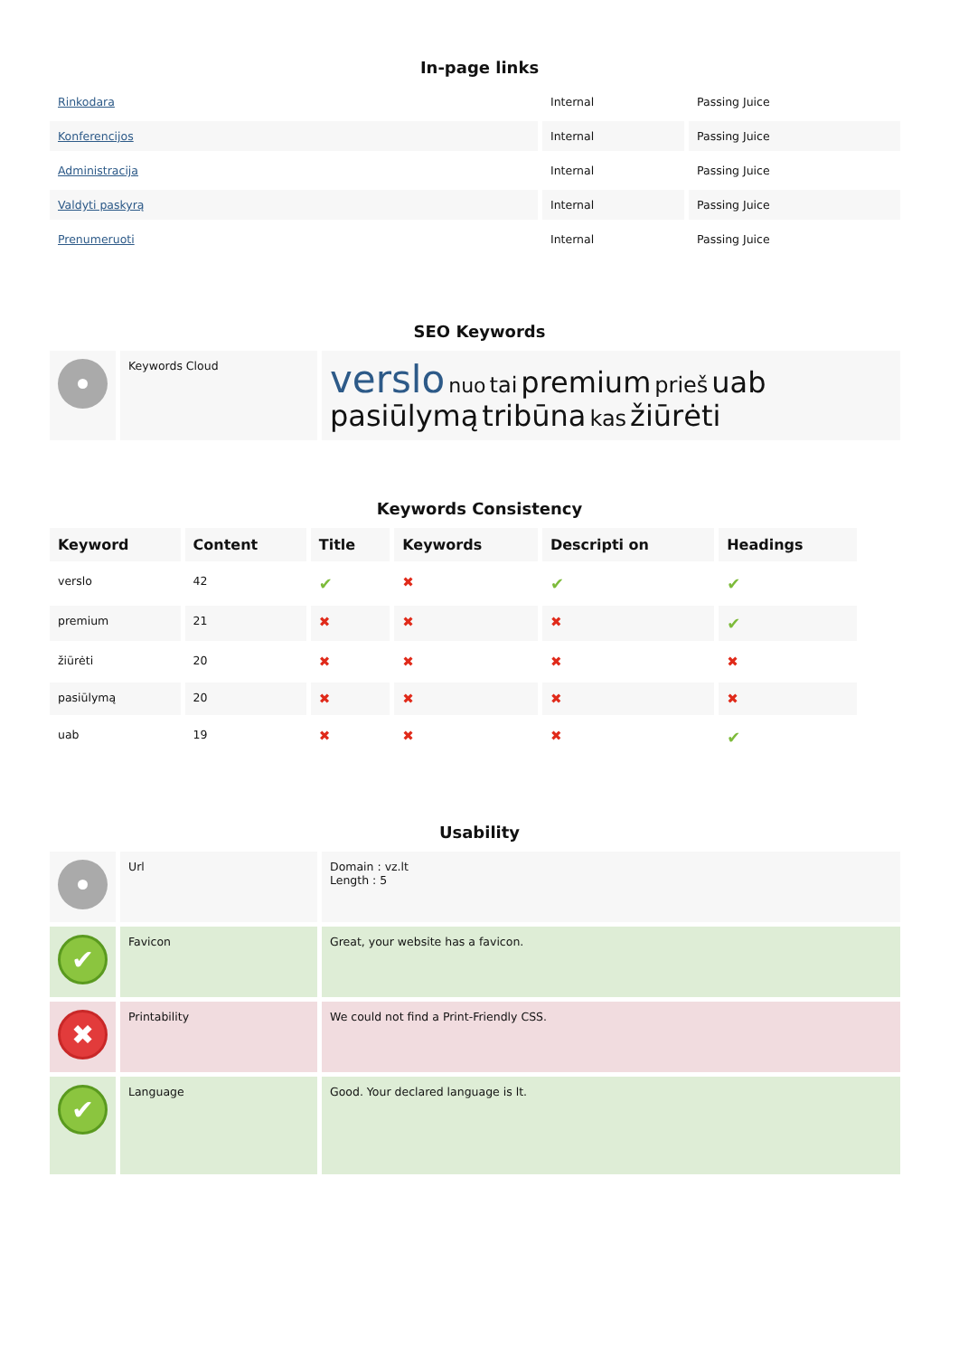In-page links
| Rinkodara | Internal | Passing Juice |
| Konferencijos | Internal | Passing Juice |
| Administracija | Internal | Passing Juice |
| Valdyti paskyrą | Internal | Passing Juice |
| Prenumeruoti | Internal | Passing Juice |
SEO Keywords
| | Keywords Cloud | verslo nuo tai premium prieš uab pasiūlymą tribūna kas žiūrėti |
Keywords Consistency
| Keyword | Content | Title | Keywords | Descripti on | Headings |
| --- | --- | --- | --- | --- | --- |
| verslo | 42 | ✔ | ✖ | ✔ | ✔ |
| premium | 21 | ✖ | ✖ | ✖ | ✔ |
| žiūrėti | 20 | ✖ | ✖ | ✖ | ✖ |
| pasiūlymą | 20 | ✖ | ✖ | ✖ | ✖ |
| uab | 19 | ✖ | ✖ | ✖ | ✔ |
Usability
| | Url | Domain : vz.lt Length : 5 |
| ✔ | Favicon | Great, your website has a favicon. |
| ✖ | Printability | We could not find a Print-Friendly CSS. |
| ✔ | Language | Good. Your declared language is lt. |